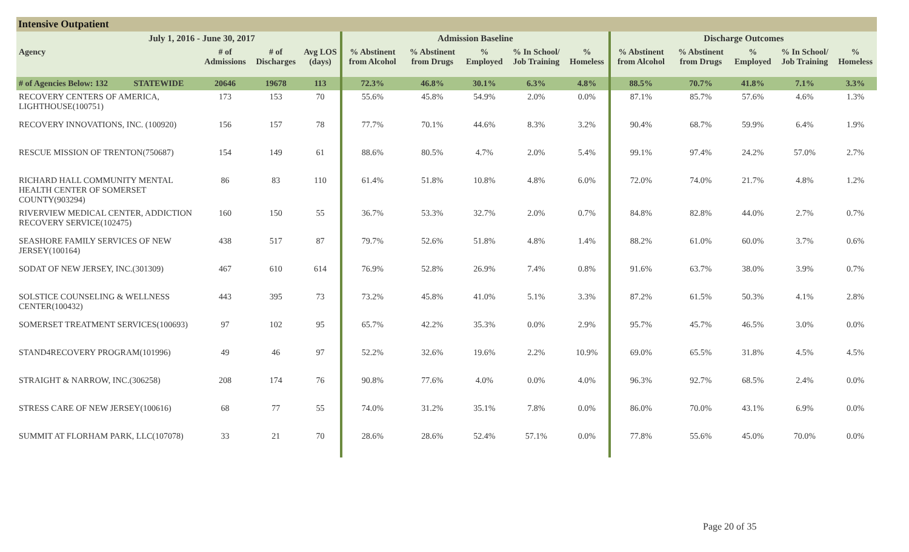Intensive Outpatient
| July 1, 2016 - June 30, 2017 | | | | | Admission Baseline | | | | | Discharge Outcomes | | | | |
| --- | --- | --- | --- | --- | --- | --- | --- | --- | --- | --- | --- | --- | --- | --- |
| Agency | | # of Admissions | # of Discharges | Avg LOS (days) | % Abstinent from Alcohol | % Abstinent from Drugs | % Employed | % In School/ Job Training | % Homeless | % Abstinent from Alcohol | % Abstinent from Drugs | % Employed | % In School/ Job Training | % Homeless |
| # of Agencies Below: 132 | STATEWIDE | 20646 | 19678 | 113 | 72.3% | 46.8% | 30.1% | 6.3% | 4.8% | 88.5% | 70.7% | 41.8% | 7.1% | 3.3% |
| RECOVERY CENTERS OF AMERICA, LIGHTHOUSE(100751) | | 173 | 153 | 70 | 55.6% | 45.8% | 54.9% | 2.0% | 0.0% | 87.1% | 85.7% | 57.6% | 4.6% | 1.3% |
| RECOVERY INNOVATIONS, INC. (100920) | | 156 | 157 | 78 | 77.7% | 70.1% | 44.6% | 8.3% | 3.2% | 90.4% | 68.7% | 59.9% | 6.4% | 1.9% |
| RESCUE MISSION OF TRENTON(750687) | | 154 | 149 | 61 | 88.6% | 80.5% | 4.7% | 2.0% | 5.4% | 99.1% | 97.4% | 24.2% | 57.0% | 2.7% |
| RICHARD HALL COMMUNITY MENTAL HEALTH CENTER OF SOMERSET COUNTY(903294) | | 86 | 83 | 110 | 61.4% | 51.8% | 10.8% | 4.8% | 6.0% | 72.0% | 74.0% | 21.7% | 4.8% | 1.2% |
| RIVERVIEW MEDICAL CENTER, ADDICTION RECOVERY SERVICE(102475) | | 160 | 150 | 55 | 36.7% | 53.3% | 32.7% | 2.0% | 0.7% | 84.8% | 82.8% | 44.0% | 2.7% | 0.7% |
| SEASHORE FAMILY SERVICES OF NEW JERSEY(100164) | | 438 | 517 | 87 | 79.7% | 52.6% | 51.8% | 4.8% | 1.4% | 88.2% | 61.0% | 60.0% | 3.7% | 0.6% |
| SODAT OF NEW JERSEY, INC.(301309) | | 467 | 610 | 614 | 76.9% | 52.8% | 26.9% | 7.4% | 0.8% | 91.6% | 63.7% | 38.0% | 3.9% | 0.7% |
| SOLSTICE COUNSELING & WELLNESS CENTER(100432) | | 443 | 395 | 73 | 73.2% | 45.8% | 41.0% | 5.1% | 3.3% | 87.2% | 61.5% | 50.3% | 4.1% | 2.8% |
| SOMERSET TREATMENT SERVICES(100693) | | 97 | 102 | 95 | 65.7% | 42.2% | 35.3% | 0.0% | 2.9% | 95.7% | 45.7% | 46.5% | 3.0% | 0.0% |
| STAND4RECOVERY PROGRAM(101996) | | 49 | 46 | 97 | 52.2% | 32.6% | 19.6% | 2.2% | 10.9% | 69.0% | 65.5% | 31.8% | 4.5% | 4.5% |
| STRAIGHT & NARROW, INC.(306258) | | 208 | 174 | 76 | 90.8% | 77.6% | 4.0% | 0.0% | 4.0% | 96.3% | 92.7% | 68.5% | 2.4% | 0.0% |
| STRESS CARE OF NEW JERSEY(100616) | | 68 | 77 | 55 | 74.0% | 31.2% | 35.1% | 7.8% | 0.0% | 86.0% | 70.0% | 43.1% | 6.9% | 0.0% |
| SUMMIT AT FLORHAM PARK, LLC(107078) | | 33 | 21 | 70 | 28.6% | 28.6% | 52.4% | 57.1% | 0.0% | 77.8% | 55.6% | 45.0% | 70.0% | 0.0% |
Page 20 of 35